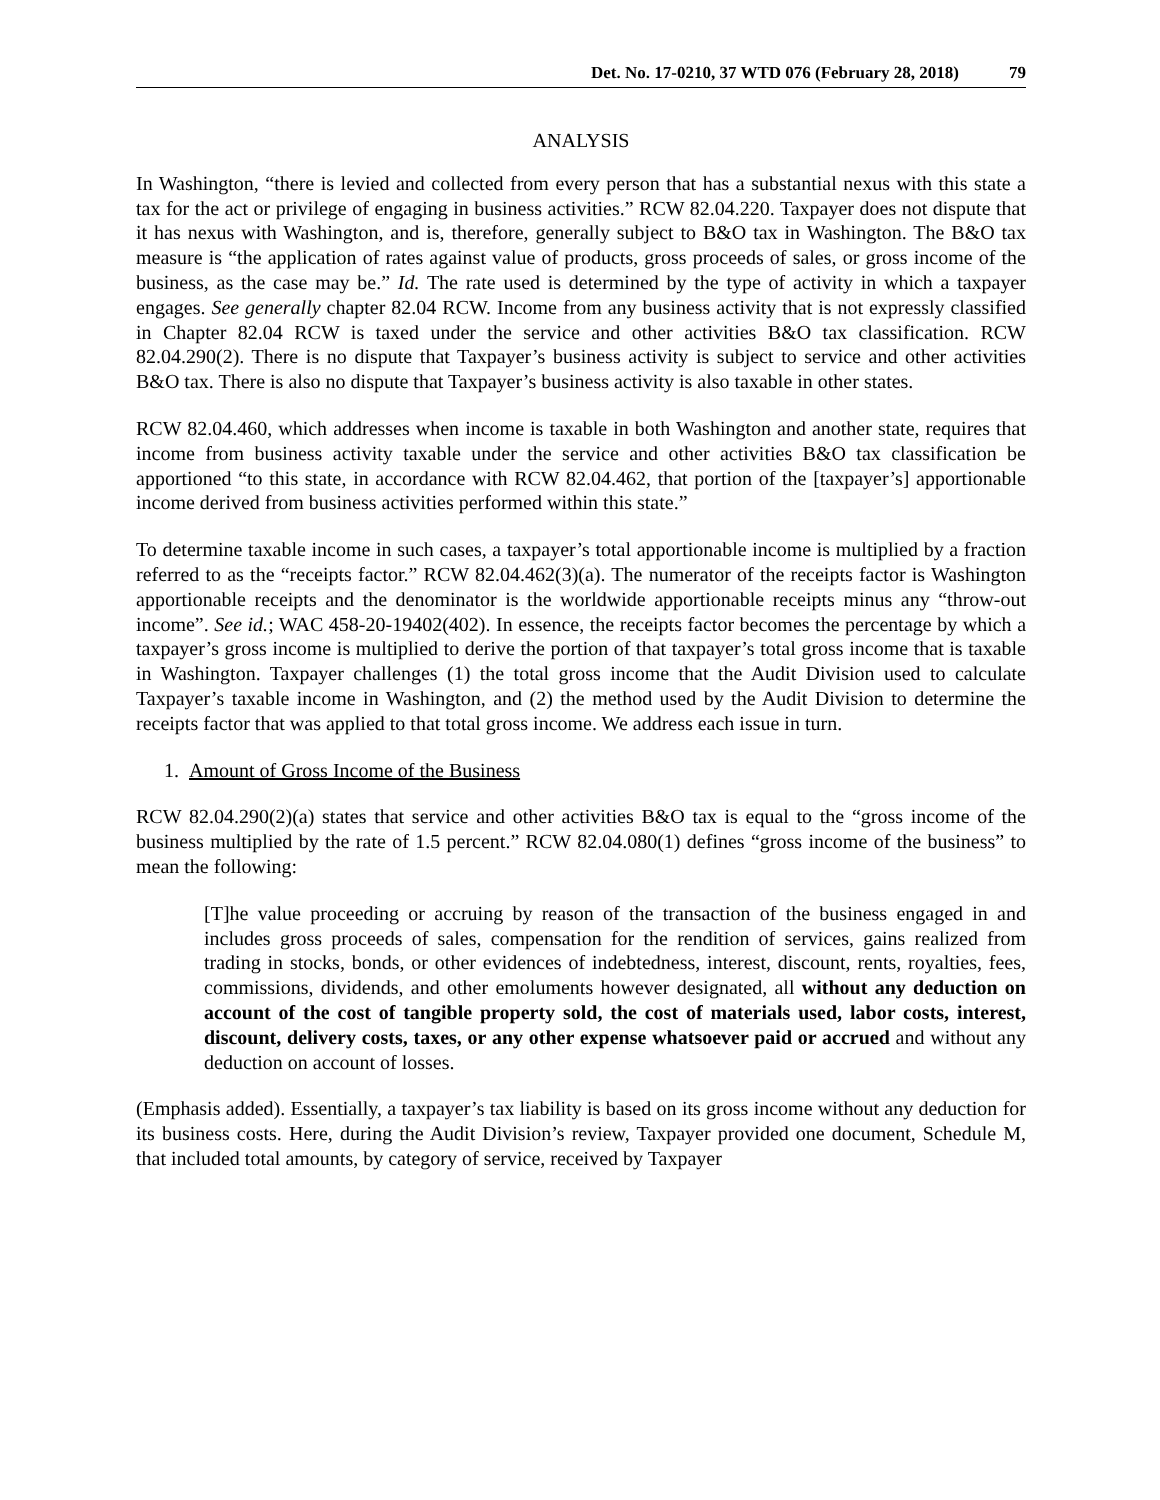Det. No. 17-0210, 37 WTD 076 (February 28, 2018) 79
ANALYSIS
In Washington, “there is levied and collected from every person that has a substantial nexus with this state a tax for the act or privilege of engaging in business activities.” RCW 82.04.220. Taxpayer does not dispute that it has nexus with Washington, and is, therefore, generally subject to B&O tax in Washington. The B&O tax measure is “the application of rates against value of products, gross proceeds of sales, or gross income of the business, as the case may be.” Id. The rate used is determined by the type of activity in which a taxpayer engages. See generally chapter 82.04 RCW. Income from any business activity that is not expressly classified in Chapter 82.04 RCW is taxed under the service and other activities B&O tax classification. RCW 82.04.290(2). There is no dispute that Taxpayer’s business activity is subject to service and other activities B&O tax. There is also no dispute that Taxpayer’s business activity is also taxable in other states.
RCW 82.04.460, which addresses when income is taxable in both Washington and another state, requires that income from business activity taxable under the service and other activities B&O tax classification be apportioned “to this state, in accordance with RCW 82.04.462, that portion of the [taxpayer’s] apportionable income derived from business activities performed within this state.”
To determine taxable income in such cases, a taxpayer’s total apportionable income is multiplied by a fraction referred to as the “receipts factor.” RCW 82.04.462(3)(a). The numerator of the receipts factor is Washington apportionable receipts and the denominator is the worldwide apportionable receipts minus any “throw-out income”. See id.; WAC 458-20-19402(402). In essence, the receipts factor becomes the percentage by which a taxpayer’s gross income is multiplied to derive the portion of that taxpayer’s total gross income that is taxable in Washington. Taxpayer challenges (1) the total gross income that the Audit Division used to calculate Taxpayer’s taxable income in Washington, and (2) the method used by the Audit Division to determine the receipts factor that was applied to that total gross income. We address each issue in turn.
1. Amount of Gross Income of the Business
RCW 82.04.290(2)(a) states that service and other activities B&O tax is equal to the “gross income of the business multiplied by the rate of 1.5 percent.” RCW 82.04.080(1) defines “gross income of the business” to mean the following:
[T]he value proceeding or accruing by reason of the transaction of the business engaged in and includes gross proceeds of sales, compensation for the rendition of services, gains realized from trading in stocks, bonds, or other evidences of indebtedness, interest, discount, rents, royalties, fees, commissions, dividends, and other emoluments however designated, all without any deduction on account of the cost of tangible property sold, the cost of materials used, labor costs, interest, discount, delivery costs, taxes, or any other expense whatsoever paid or accrued and without any deduction on account of losses.
(Emphasis added). Essentially, a taxpayer’s tax liability is based on its gross income without any deduction for its business costs. Here, during the Audit Division’s review, Taxpayer provided one document, Schedule M, that included total amounts, by category of service, received by Taxpayer